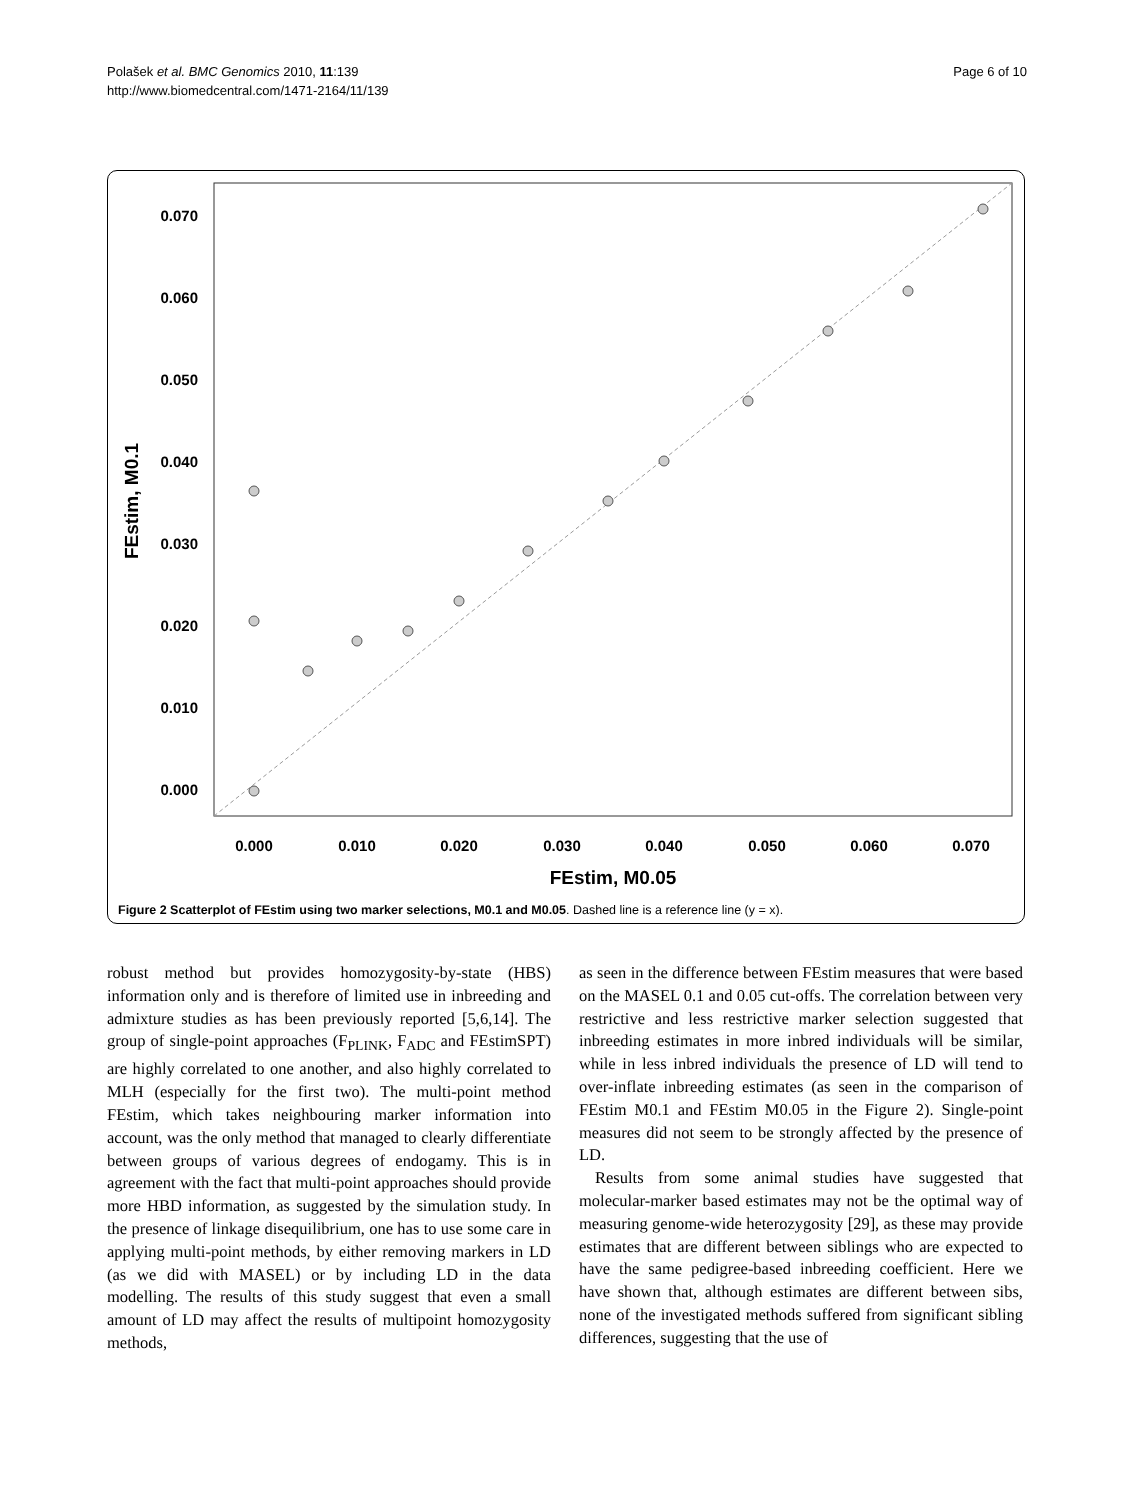Polašek et al. BMC Genomics 2010, 11:139
http://www.biomedcentral.com/1471-2164/11/139
Page 6 of 10
0.070
0.060
0.050
0.040
0.030
0.020
0.010
0.000
0.000
0.010
0.020
0.030
0.040
0.050
0.060
0.070
FEstim, M0.05
FEstim, M0.1
Figure 2 Scatterplot of FEstim using two marker selections, M0.1 and M0.05. Dashed line is a reference line (y = x).
robust method but provides homozygosity-by-state (HBS) information only and is therefore of limited use in inbreeding and admixture studies as has been previously reported [5,6,14]. The group of single-point approaches (F<sub>PLINK</sub>, F<sub>ADC</sub> and FEstimSPT) are highly correlated to one another, and also highly correlated to MLH (especially for the first two). The multi-point method FEstim, which takes neighbouring marker information into account, was the only method that managed to clearly differentiate between groups of various degrees of endogamy. This is in agreement with the fact that multi-point approaches should provide more HBD information, as suggested by the simulation study. In the presence of linkage disequilibrium, one has to use some care in applying multi-point methods, by either removing markers in LD (as we did with MASEL) or by including LD in the data modelling. The results of this study suggest that even a small amount of LD may affect the results of multipoint homozygosity methods,
as seen in the difference between FEstim measures that were based on the MASEL 0.1 and 0.05 cut-offs. The correlation between very restrictive and less restrictive marker selection suggested that inbreeding estimates in more inbred individuals will be similar, while in less inbred individuals the presence of LD will tend to over-inflate inbreeding estimates (as seen in the comparison of FEstim M0.1 and FEstim M0.05 in the Figure 2). Single-point measures did not seem to be strongly affected by the presence of LD.
Results from some animal studies have suggested that molecular-marker based estimates may not be the optimal way of measuring genome-wide heterozygosity [29], as these may provide estimates that are different between siblings who are expected to have the same pedigree-based inbreeding coefficient. Here we have shown that, although estimates are different between sibs, none of the investigated methods suffered from significant sibling differences, suggesting that the use of